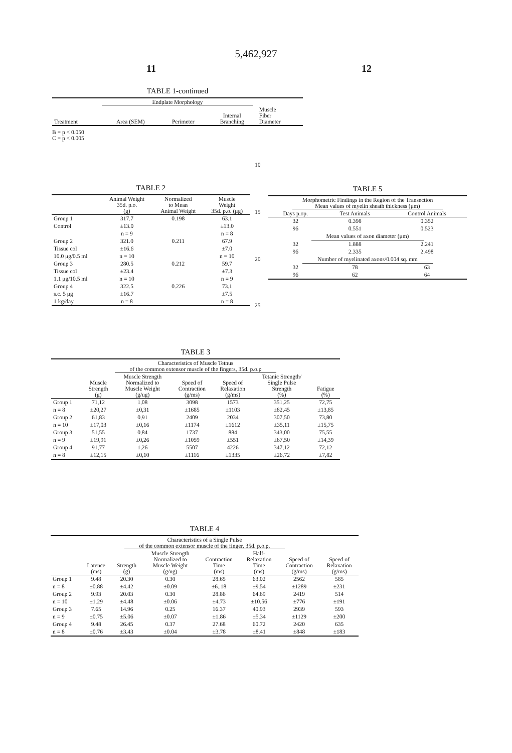5,462,927
11 12
TABLE 1-continued
| Endplate Morphology | | | | |
| --- | --- | --- | --- | --- |
| Treatment | Area (SEM) | Perimeter | Internal Branching | Muscle Fiber Diameter |
B = p < 0.050
C = p < 0.005
10
TABLE 2
| | Animal Weight 35d. p.o. (g) | Normalized to Mean Animal Weight | Muscle Weight 35d. p.o. (μg) |
| --- | --- | --- | --- |
| Group 1 | 317.7 | 0.198 | 63.1 |
| Control | ±13.0 | | ±13.0 |
| | n = 9 | | n = 8 |
| Group 2 | 321.0 | 0.211 | 67.9 |
| Tissue col | ±16.6 | | ±7.0 |
| 10.0 μg/0.5 ml | n = 10 | | n = 10 |
| Group 3 | 280.5 | 0.212 | 59.7 |
| Tissue col | ±23.4 | | ±7.3 |
| 1.1 μg/10.5 ml | n = 10 | | n = 9 |
| Group 4 | 322.5 | 0.226 | 73.1 |
| s.c. 5 μg | ±16.7 | | ±7.5 |
| 1 kg/day | n = 8 | | n = 8 |
15
20
25
TABLE 5
| Morphometric Findings in the Region of the Transection Mean values of myelin sheath thickness (μm) | | |
| --- | --- | --- |
| Days p.op. | Test Animals | Control Animals |
| 32 | 0.398 | 0.352 |
| 96 | 0.551 | 0.523 |
| Mean values of axon diameter (μm) | | |
| 32 | 1.888 | 2.241 |
| 96 | 2.335 | 2.498 |
| Number of myelinated axons/0.004 sq. mm | | |
| 32 | 78 | 63 |
| 96 | 62 | 64 |
TABLE 3
| Characteristics of Muscle Tetnus of the common extensor muscle of the fingers, 35d. p.o.p | | | | | | |
| --- | --- | --- | --- | --- | --- | --- |
| | Muscle Strength (g) | Muscle Strength Normalized to Muscle Weight (g/ug) | Speed of Contraction (g/ms) | Speed of Relaxation (g/ms) | Tetanic Strength/ Single Pulse Strength (%) | Fatigue (%) |
| Group 1 | 71,12 | 1,08 | 3098 | 1573 | 351,25 | 72,75 |
| n = 8 | ±20,27 | ±0,31 | ±1685 | ±1103 | ±82,45 | ±13,85 |
| Group 2 | 61,83 | 0,91 | 2409 | 2034 | 307,50 | 73,80 |
| n = 10 | ±17,03 | ±0,16 | ±1174 | ±1612 | ±35,11 | ±15,75 |
| Group 3 | 51,55 | 0,84 | 1737 | 884 | 343,00 | 75,55 |
| n = 9 | ±19,91 | ±0,26 | ±1059 | ±551 | ±67,50 | ±14,39 |
| Group 4 | 91,77 | 1,26 | 5507 | 4226 | 347,12 | 72,12 |
| n = 8 | ±12,15 | ±0,10 | ±1116 | ±1335 | ±26,72 | ±7,82 |
TABLE 4
| Characteristics of a Single Pulse of the common extensor muscle of the finger, 35d. p.o.p. | | | | | | | |
| --- | --- | --- | --- | --- | --- | --- | --- |
| | Latence (ms) | Strength (g) | Muscle Strength Normalized to Muscle Weight (g/ug) | Contraction Time (ms) | Half- Relaxation Time (ms) | Speed of Contraction (g/ms) | Speed of Relaxation (g/ms) |
| Group 1 | 9.48 | 20.30 | 0.30 | 28.65 | 63.02 | 2562 | 585 |
| n = 8 | ±0.88 | ±4.42 | ±0.09 | ±6..18 | ±9.54 | ±1289 | ±231 |
| Group 2 | 9.93 | 20.03 | 0.30 | 28.86 | 64.69 | 2419 | 514 |
| n = 10 | ±1.29 | ±4.48 | ±0.06 | ±4.73 | ±10.56 | ±776 | ±191 |
| Group 3 | 7.65 | 14.96 | 0.25 | 16.37 | 40.93 | 2939 | 593 |
| n = 9 | ±0.75 | ±5.06 | ±0.07 | ±1.86 | ±5.34 | ±1129 | ±200 |
| Group 4 | 9.48 | 26.45 | 0.37 | 27.68 | 60.72 | 2420 | 635 |
| n = 8 | ±0.76 | ±3.43 | ±0.04 | ±3.78 | ±8.41 | ±848 | ±183 |